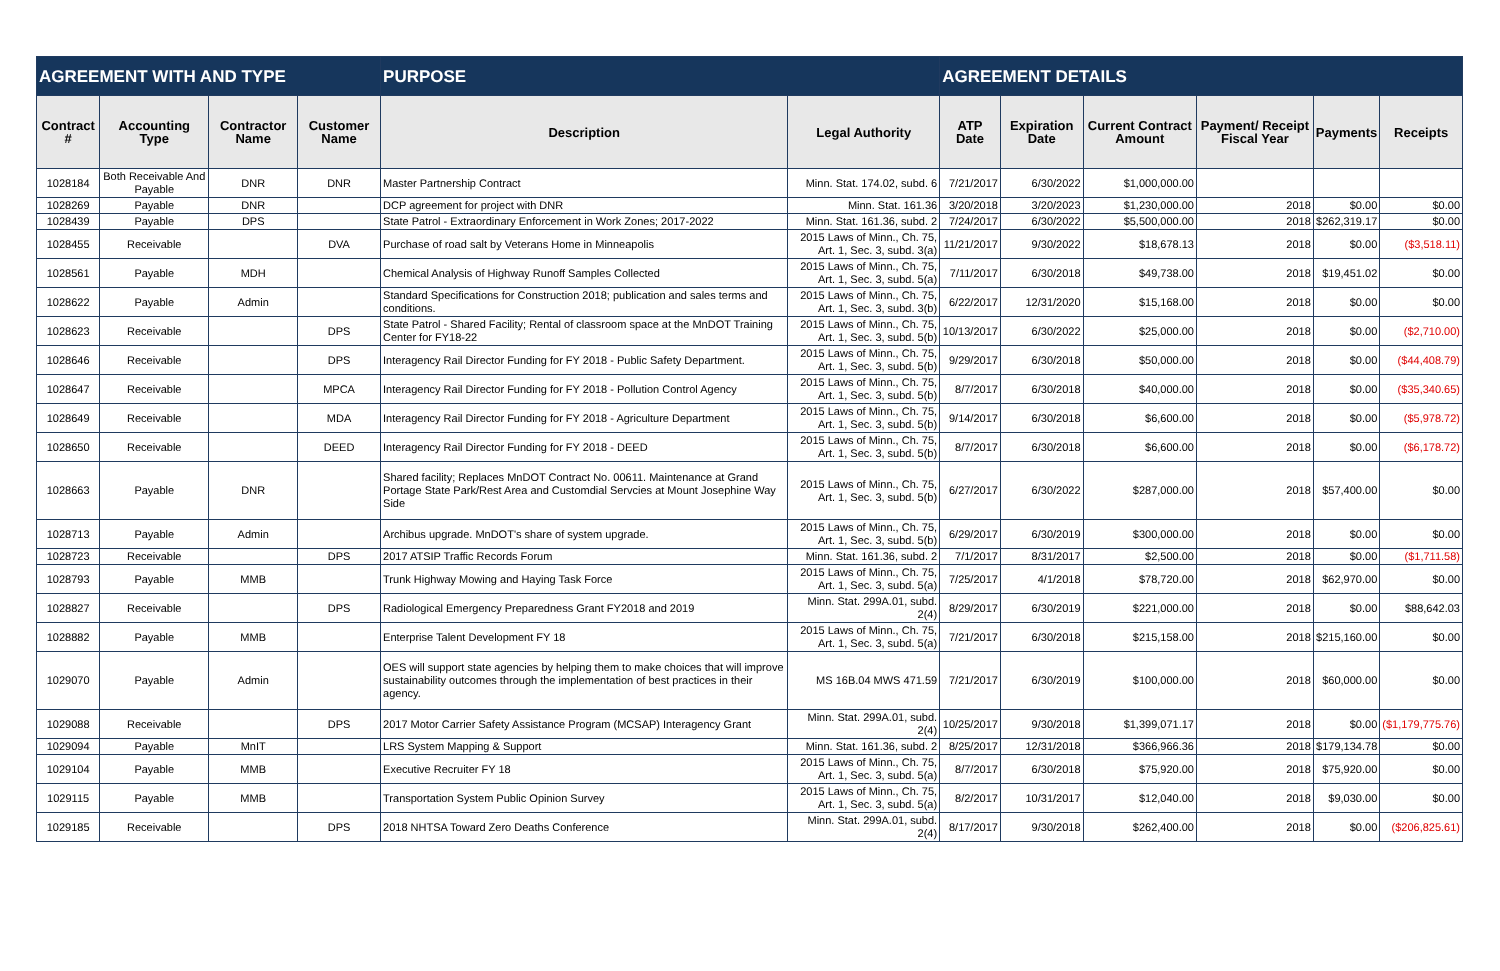| AGREEMENT WITH AND TYPE | | | | PURPOSE | | AGREEMENT DETAILS | | | | | |
| --- | --- | --- | --- | --- | --- | --- | --- | --- | --- | --- | --- |
| Contract # | Accounting Type | Contractor Name | Customer Name | Description | Legal Authority | ATP Date | Expiration Date | Current Contract Amount | Payment/ Receipt Fiscal Year | Payments | Receipts |
| 1028184 | Both Receivable And Payable | DNR | DNR | Master Partnership Contract | Minn. Stat. 174.02, subd. 6 | 7/21/2017 | 6/30/2022 | $1,000,000.00 | | | |
| 1028269 | Payable | DNR | | DCP agreement for project with DNR | Minn. Stat. 161.36 | 3/20/2018 | 3/20/2023 | $1,230,000.00 | 2018 | $0.00 | $0.00 |
| 1028439 | Payable | DPS | | State Patrol - Extraordinary Enforcement in Work Zones; 2017-2022 | Minn. Stat. 161.36, subd. 2 | 7/24/2017 | 6/30/2022 | $5,500,000.00 | 2018 | $262,319.17 | $0.00 |
| 1028455 | Receivable | | DVA | Purchase of road salt by Veterans Home in Minneapolis | 2015 Laws of Minn., Ch. 75, Art. 1, Sec. 3, subd. 3(a) | 11/21/2017 | 9/30/2022 | $18,678.13 | 2018 | $0.00 | ($3,518.11) |
| 1028561 | Payable | MDH | | Chemical Analysis of Highway Runoff Samples Collected | 2015 Laws of Minn., Ch. 75, Art. 1, Sec. 3, subd. 5(a) | 7/11/2017 | 6/30/2018 | $49,738.00 | 2018 | $19,451.02 | $0.00 |
| 1028622 | Payable | Admin | | Standard Specifications for Construction 2018; publication and sales terms and conditions. | 2015 Laws of Minn., Ch. 75, Art. 1, Sec. 3, subd. 3(b) | 6/22/2017 | 12/31/2020 | $15,168.00 | 2018 | $0.00 | $0.00 |
| 1028623 | Receivable | | DPS | State Patrol - Shared Facility; Rental of classroom space at the MnDOT Training Center for FY18-22 | 2015 Laws of Minn., Ch. 75, Art. 1, Sec. 3, subd. 5(b) | 10/13/2017 | 6/30/2022 | $25,000.00 | 2018 | $0.00 | ($2,710.00) |
| 1028646 | Receivable | | DPS | Interagency Rail Director Funding for FY 2018 - Public Safety Department. | 2015 Laws of Minn., Ch. 75, Art. 1, Sec. 3, subd. 5(b) | 9/29/2017 | 6/30/2018 | $50,000.00 | 2018 | $0.00 | ($44,408.79) |
| 1028647 | Receivable | | MPCA | Interagency Rail Director Funding for FY 2018 - Pollution Control Agency | 2015 Laws of Minn., Ch. 75, Art. 1, Sec. 3, subd. 5(b) | 8/7/2017 | 6/30/2018 | $40,000.00 | 2018 | $0.00 | ($35,340.65) |
| 1028649 | Receivable | | MDA | Interagency Rail Director Funding for FY 2018 - Agriculture Department | 2015 Laws of Minn., Ch. 75, Art. 1, Sec. 3, subd. 5(b) | 9/14/2017 | 6/30/2018 | $6,600.00 | 2018 | $0.00 | ($5,978.72) |
| 1028650 | Receivable | | DEED | Interagency Rail Director Funding for FY 2018 - DEED | 2015 Laws of Minn., Ch. 75, Art. 1, Sec. 3, subd. 5(b) | 8/7/2017 | 6/30/2018 | $6,600.00 | 2018 | $0.00 | ($6,178.72) |
| 1028663 | Payable | DNR | | Shared facility; Replaces MnDOT Contract No. 00611. Maintenance at Grand Portage State Park/Rest Area and Customdial Servcies at Mount Josephine Way Side | 2015 Laws of Minn., Ch. 75, Art. 1, Sec. 3, subd. 5(b) | 6/27/2017 | 6/30/2022 | $287,000.00 | 2018 | $57,400.00 | $0.00 |
| 1028713 | Payable | Admin | | Archibus upgrade. MnDOT's share of system upgrade. | 2015 Laws of Minn., Ch. 75, Art. 1, Sec. 3, subd. 5(b) | 6/29/2017 | 6/30/2019 | $300,000.00 | 2018 | $0.00 | $0.00 |
| 1028723 | Receivable | | DPS | 2017 ATSIP Traffic Records Forum | Minn. Stat. 161.36, subd. 2 | 7/1/2017 | 8/31/2017 | $2,500.00 | 2018 | $0.00 | ($1,711.58) |
| 1028793 | Payable | MMB | | Trunk Highway Mowing and Haying Task Force | 2015 Laws of Minn., Ch. 75, Art. 1, Sec. 3, subd. 5(a) | 7/25/2017 | 4/1/2018 | $78,720.00 | 2018 | $62,970.00 | $0.00 |
| 1028827 | Receivable | | DPS | Radiological Emergency Preparedness Grant FY2018 and 2019 | Minn. Stat. 299A.01, subd. 2(4) | 8/29/2017 | 6/30/2019 | $221,000.00 | 2018 | $0.00 | $88,642.03 |
| 1028882 | Payable | MMB | | Enterprise Talent Development FY 18 | 2015 Laws of Minn., Ch. 75, Art. 1, Sec. 3, subd. 5(a) | 7/21/2017 | 6/30/2018 | $215,158.00 | 2018 | $215,160.00 | $0.00 |
| 1029070 | Payable | Admin | | OES will support state agencies by helping them to make choices that will improve sustainability outcomes through the implementation of best practices in their agency. | MS 16B.04 MWS 471.59 | 7/21/2017 | 6/30/2019 | $100,000.00 | 2018 | $60,000.00 | $0.00 |
| 1029088 | Receivable | | DPS | 2017 Motor Carrier Safety Assistance Program (MCSAP) Interagency Grant | Minn. Stat. 299A.01, subd. 2(4) | 10/25/2017 | 9/30/2018 | $1,399,071.17 | 2018 | $0.00 | ($1,179,775.76) |
| 1029094 | Payable | MnIT | | LRS System Mapping & Support | Minn. Stat. 161.36, subd. 2 | 8/25/2017 | 12/31/2018 | $366,966.36 | 2018 | $179,134.78 | $0.00 |
| 1029104 | Payable | MMB | | Executive Recruiter FY 18 | 2015 Laws of Minn., Ch. 75, Art. 1, Sec. 3, subd. 5(a) | 8/7/2017 | 6/30/2018 | $75,920.00 | 2018 | $75,920.00 | $0.00 |
| 1029115 | Payable | MMB | | Transportation System Public Opinion Survey | 2015 Laws of Minn., Ch. 75, Art. 1, Sec. 3, subd. 5(a) | 8/2/2017 | 10/31/2017 | $12,040.00 | 2018 | $9,030.00 | $0.00 |
| 1029185 | Receivable | | DPS | 2018 NHTSA Toward Zero Deaths Conference | Minn. Stat. 299A.01, subd. 2(4) | 8/17/2017 | 9/30/2018 | $262,400.00 | 2018 | $0.00 | ($206,825.61) |